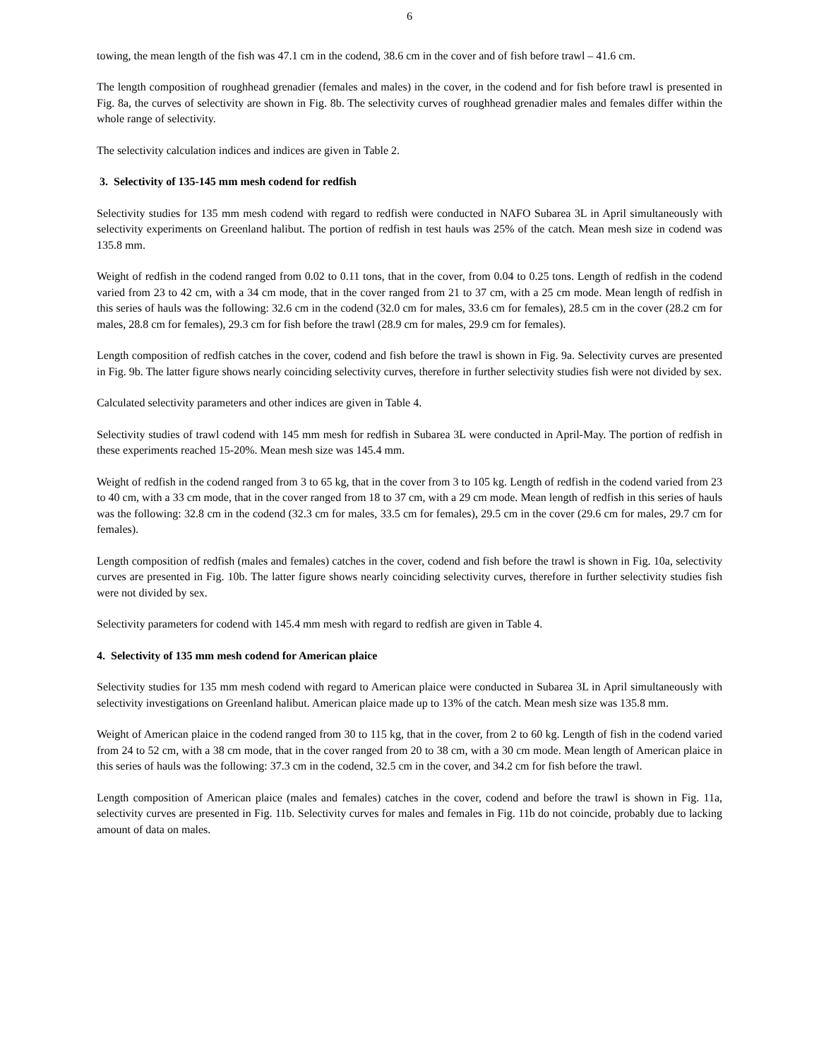6
towing, the mean length of the fish was 47.1 cm in the codend, 38.6 cm in the cover and of fish before trawl – 41.6 cm.
The length composition of roughhead grenadier (females and males) in the cover, in the codend and for fish before trawl is presented in Fig. 8a, the curves of selectivity are shown in Fig. 8b. The selectivity curves of roughhead grenadier males and females differ within the whole range of selectivity.
The selectivity calculation indices and indices are given in Table 2.
3. Selectivity of 135-145 mm mesh codend for redfish
Selectivity studies for 135 mm mesh codend with regard to redfish were conducted in NAFO Subarea 3L in April simultaneously with selectivity experiments on Greenland halibut. The portion of redfish in test hauls was 25% of the catch. Mean mesh size in codend was 135.8 mm.
Weight of redfish in the codend ranged from 0.02 to 0.11 tons, that in the cover, from 0.04 to 0.25 tons. Length of redfish in the codend varied from 23 to 42 cm, with a 34 cm mode, that in the cover ranged from 21 to 37 cm, with a 25 cm mode. Mean length of redfish in this series of hauls was the following: 32.6 cm in the codend (32.0 cm for males, 33.6 cm for females), 28.5 cm in the cover (28.2 cm for males, 28.8 cm for females), 29.3 cm for fish before the trawl (28.9 cm for males, 29.9 cm for females).
Length composition of redfish catches in the cover, codend and fish before the trawl is shown in Fig. 9a. Selectivity curves are presented in Fig. 9b. The latter figure shows nearly coinciding selectivity curves, therefore in further selectivity studies fish were not divided by sex.
Calculated selectivity parameters and other indices are given in Table 4.
Selectivity studies of trawl codend with 145 mm mesh for redfish in Subarea 3L were conducted in April-May. The portion of redfish in these experiments reached 15-20%. Mean mesh size was 145.4 mm.
Weight of redfish in the codend ranged from 3 to 65 kg, that in the cover from 3 to 105 kg. Length of redfish in the codend varied from 23 to 40 cm, with a 33 cm mode, that in the cover ranged from 18 to 37 cm, with a 29 cm mode. Mean length of redfish in this series of hauls was the following: 32.8 cm in the codend (32.3 cm for males, 33.5 cm for females), 29.5 cm in the cover (29.6 cm for males, 29.7 cm for females).
Length composition of redfish (males and females) catches in the cover, codend and fish before the trawl is shown in Fig. 10a, selectivity curves are presented in Fig. 10b. The latter figure shows nearly coinciding selectivity curves, therefore in further selectivity studies fish were not divided by sex.
Selectivity parameters for codend with 145.4 mm mesh with regard to redfish are given in Table 4.
4. Selectivity of 135 mm mesh codend for American plaice
Selectivity studies for 135 mm mesh codend with regard to American plaice were conducted in Subarea 3L in April simultaneously with selectivity investigations on Greenland halibut. American plaice made up to 13% of the catch. Mean mesh size was 135.8 mm.
Weight of American plaice in the codend ranged from 30 to 115 kg, that in the cover, from 2 to 60 kg. Length of fish in the codend varied from 24 to 52 cm, with a 38 cm mode, that in the cover ranged from 20 to 38 cm, with a 30 cm mode. Mean length of American plaice in this series of hauls was the following: 37.3 cm in the codend, 32.5 cm in the cover, and 34.2 cm for fish before the trawl.
Length composition of American plaice (males and females) catches in the cover, codend and before the trawl is shown in Fig. 11a, selectivity curves are presented in Fig. 11b. Selectivity curves for males and females in Fig. 11b do not coincide, probably due to lacking amount of data on males.